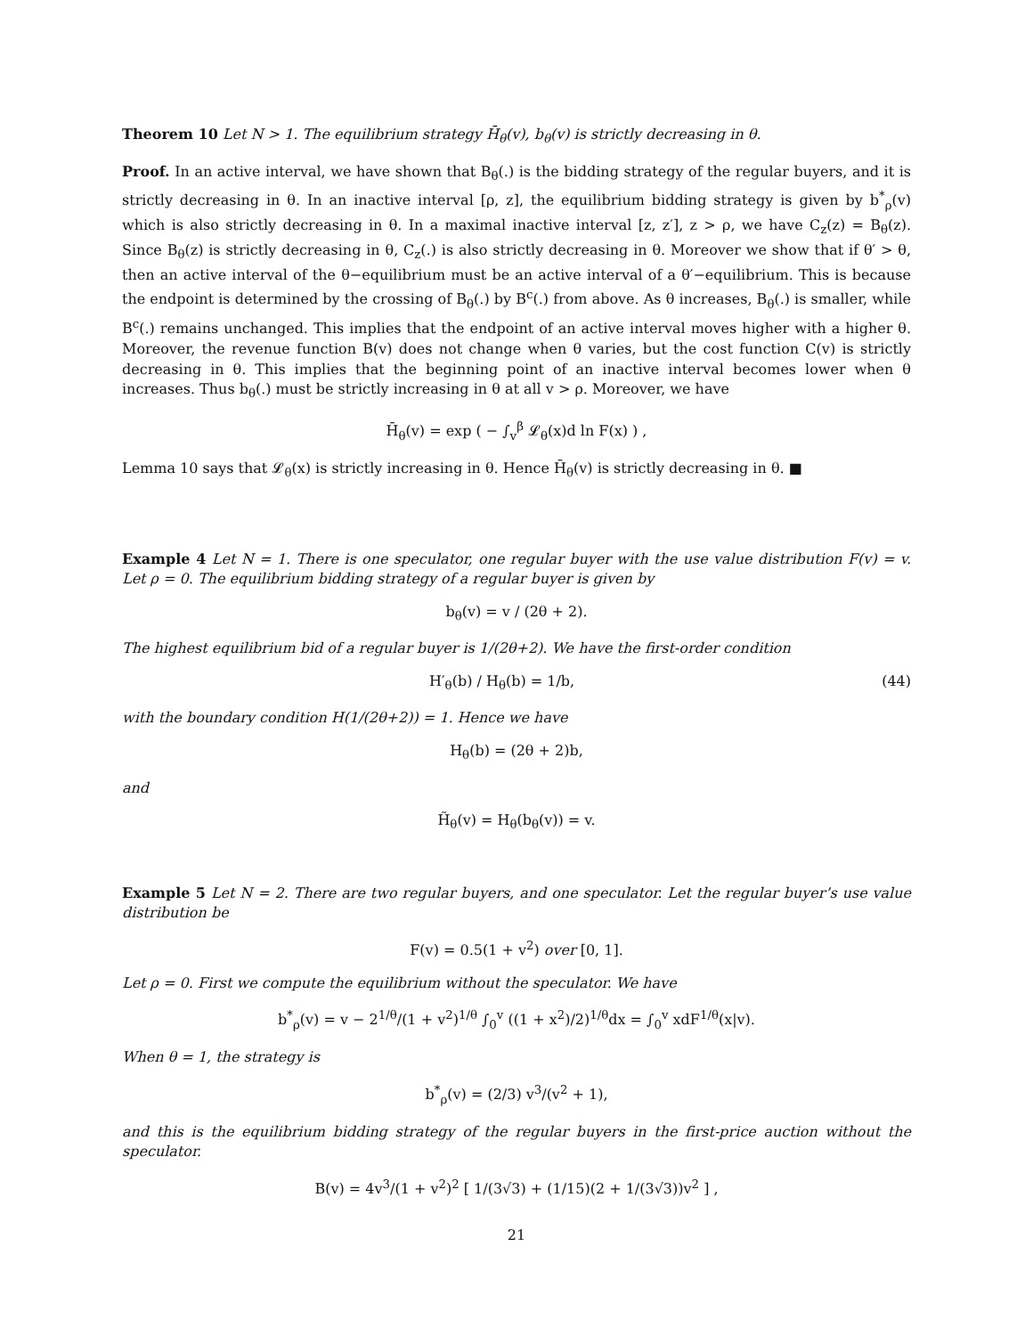Theorem 10 Let N > 1. The equilibrium strategy H̄<sub>θ</sub>(v), b<sub>θ</sub>(v) is strictly decreasing in θ.
Proof. In an active interval, we have shown that B<sub>θ</sub>(.) is the bidding strategy of the regular buyers, and it is strictly decreasing in θ. In an inactive interval [ρ, z], the equilibrium bidding strategy is given by b<sup>*</sup><sub>ρ</sub>(v) which is also strictly decreasing in θ. In a maximal inactive interval [z, z′], z > ρ, we have C<sub>z</sub>(z) = B<sub>θ</sub>(z). Since B<sub>θ</sub>(z) is strictly decreasing in θ, C<sub>z</sub>(.) is also strictly decreasing in θ. Moreover we show that if θ′ > θ, then an active interval of the θ−equilibrium must be an active interval of a θ′−equilibrium. This is because the endpoint is determined by the crossing of B<sub>θ</sub>(.) by B<sup>c</sup>(.) from above. As θ increases, B<sub>θ</sub>(.) is smaller, while B<sup>c</sup>(.) remains unchanged. This implies that the endpoint of an active interval moves higher with a higher θ. Moreover, the revenue function B(v) does not change when θ varies, but the cost function C(v) is strictly decreasing in θ. This implies that the beginning point of an inactive interval becomes lower when θ increases. Thus b<sub>θ</sub>(.) must be strictly increasing in θ at all v > ρ. Moreover, we have
H̄<sub>θ</sub>(v) = exp ( − ∫<sub>v</sub><sup>β</sup> 𝓛<sub>θ</sub>(x)d ln F(x) ) ,
Lemma 10 says that 𝓛<sub>θ</sub>(x) is strictly increasing in θ. Hence H̄<sub>θ</sub>(v) is strictly decreasing in θ. ■
Example 4 Let N = 1. There is one speculator, one regular buyer with the use value distribution F(v) = v. Let ρ = 0. The equilibrium bidding strategy of a regular buyer is given by
b<sub>θ</sub>(v) = v / (2θ + 2).
The highest equilibrium bid of a regular buyer is 1/(2θ+2). We have the first-order condition
H′<sub>θ</sub>(b) / H<sub>θ</sub>(b) = 1/b, (44)
with the boundary condition H(1/(2θ+2)) = 1. Hence we have
H<sub>θ</sub>(b) = (2θ + 2)b,
and
H̃<sub>θ</sub>(v) = H<sub>θ</sub>(b<sub>θ</sub>(v)) = v.
Example 5 Let N = 2. There are two regular buyers, and one speculator. Let the regular buyer’s use value distribution be
F(v) = 0.5(1 + v<sup>2</sup>) over [0, 1].
Let ρ = 0. First we compute the equilibrium without the speculator. We have
b<sup>*</sup><sub>ρ</sub>(v) = v − 2<sup>1/θ</sup>/(1 + v<sup>2</sup>)<sup>1/θ</sup> ∫<sub>0</sub><sup>v</sup> ((1 + x<sup>2</sup>)/2)<sup>1/θ</sup>dx = ∫<sub>0</sub><sup>v</sup> xdF<sup>1/θ</sup>(x|v).
When θ = 1, the strategy is
b<sup>*</sup><sub>ρ</sub>(v) = (2/3) v<sup>3</sup>/(v<sup>2</sup> + 1),
and this is the equilibrium bidding strategy of the regular buyers in the first-price auction without the speculator.
B(v) = 4v<sup>3</sup>/(1 + v<sup>2</sup>)<sup>2</sup> [ 1/(3√3) + (1/15)(2 + 1/(3√3))v<sup>2</sup> ] ,
21